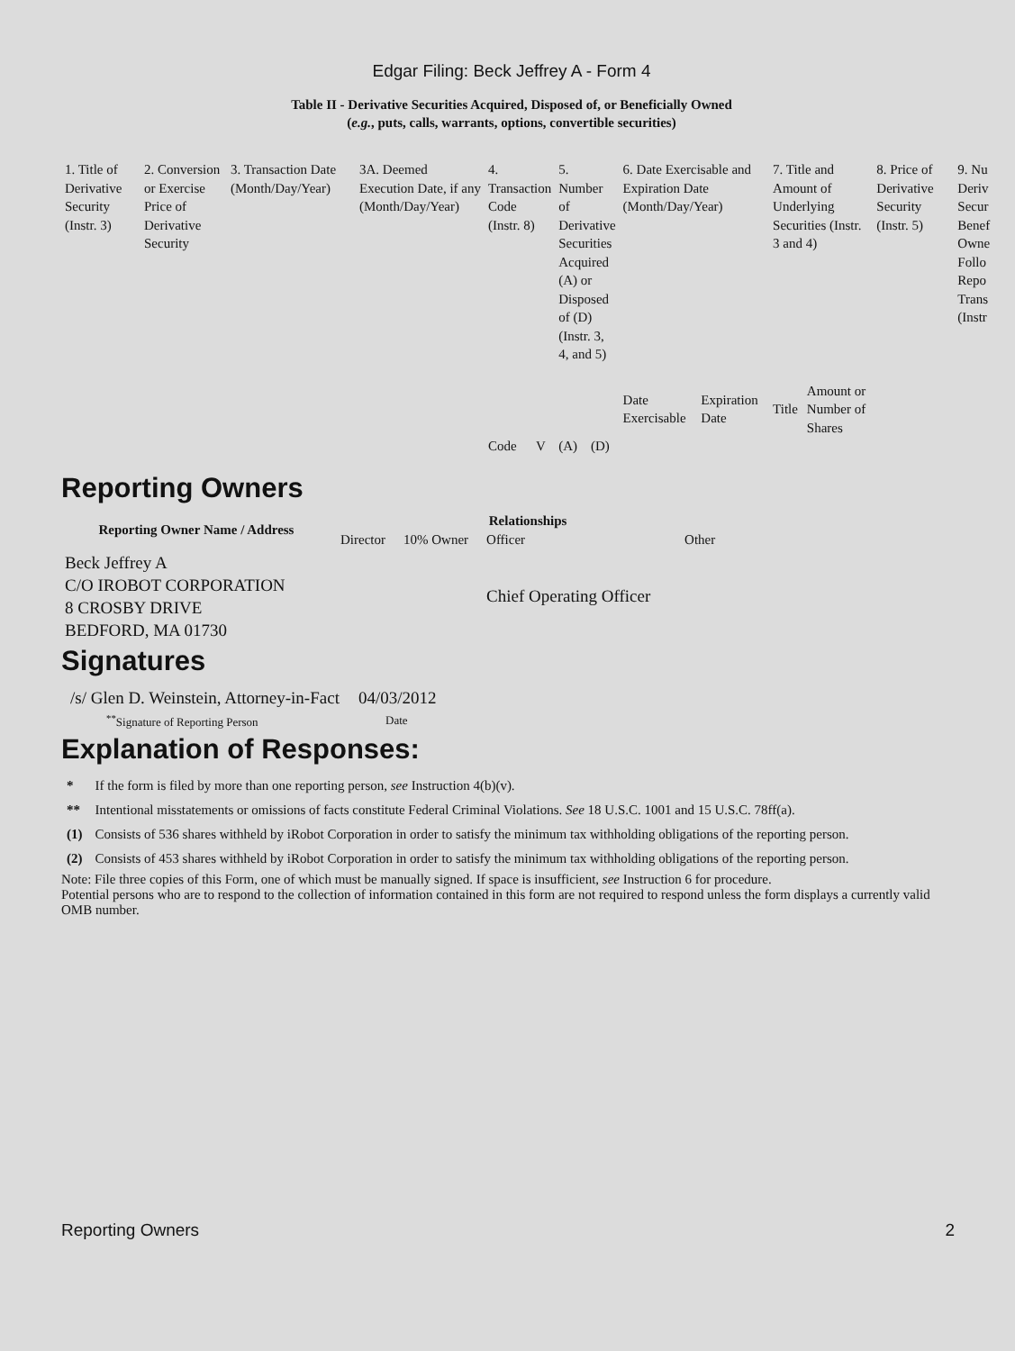Edgar Filing: Beck Jeffrey A - Form 4
Table II - Derivative Securities Acquired, Disposed of, or Beneficially Owned
(e.g., puts, calls, warrants, options, convertible securities)
| 1. Title of Derivative Security (Instr. 3) | 2. Conversion or Exercise Price of Derivative Security | 3. Transaction Date (Month/Day/Year) | 3A. Deemed Execution Date, if any (Month/Day/Year) | 4. Transaction Code (Instr. 8) | | 5. Number of Derivative Securities Acquired (A) or Disposed of (D) (Instr. 3, 4, and 5) | | 6. Date Exercisable and Expiration Date (Month/Day/Year) | | 7. Title and Amount of Underlying Securities (Instr. 3 and 4) | | 8. Price of Derivative Security (Instr. 5) | 9. Nu Deriv Secur Benef Owne Follo Repo Trans (Instr |
| | | | | | | | | Date Exercisable | Expiration Date | Title | Amount or Number of Shares | | |
| | | | | Code | V | (A) | (D) | | | | | | |
Reporting Owners
| Reporting Owner Name / Address | Relationships | | | |
| --- | --- | --- | --- | --- |
| | Director | 10% Owner | Officer | Other |
| Beck Jeffrey A C/O IROBOT CORPORATION 8 CROSBY DRIVE BEDFORD, MA 01730 | | | Chief Operating Officer | |
Signatures
| /s/ Glen D. Weinstein, Attorney-in-Fact | 04/03/2012 |
| <sup>**</sup> Signature of Reporting Person | Date |
Explanation of Responses:
| * | If the form is filed by more than one reporting person, see Instruction 4(b)(v). |
| ** | Intentional misstatements or omissions of facts constitute Federal Criminal Violations. See 18 U.S.C. 1001 and 15 U.S.C. 78ff(a). |
| (1) | Consists of 536 shares withheld by iRobot Corporation in order to satisfy the minimum tax withholding obligations of the reporting person. |
| (2) | Consists of 453 shares withheld by iRobot Corporation in order to satisfy the minimum tax withholding obligations of the reporting person. |
Note: File three copies of this Form, one of which must be manually signed. If space is insufficient, see Instruction 6 for procedure.
Potential persons who are to respond to the collection of information contained in this form are not required to respond unless the form displays a currently valid OMB number.
Reporting Owners 2